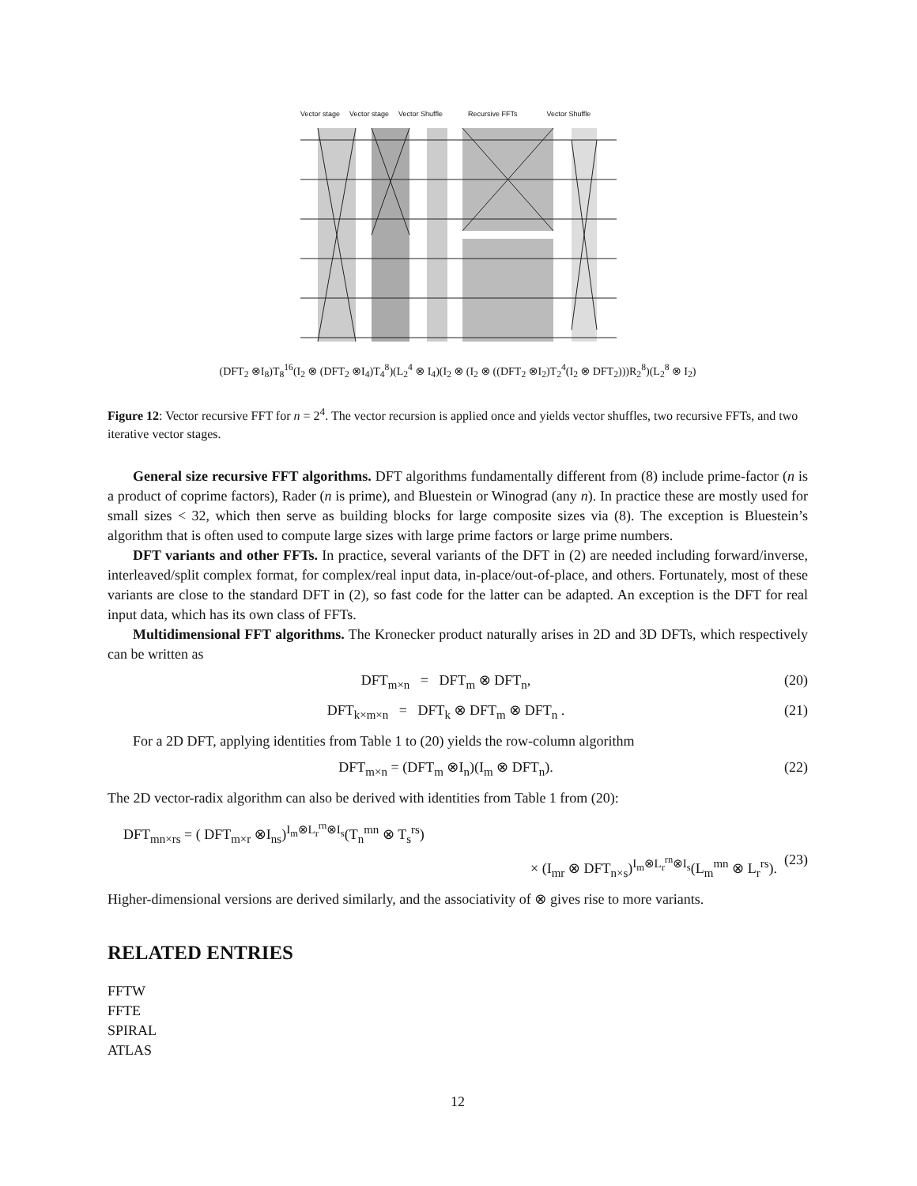Vector stage Vector stage Vector Shuffle Recursive FFTs Vector Shuffle
(DFT<sub>2</sub> ⊗I<sub>8</sub>)T<sub>8</sub><sup>16</sup>(I<sub>2</sub> ⊗ (DFT<sub>2</sub> ⊗I<sub>4</sub>)T<sub>4</sub><sup>8</sup>)(L<sub>2</sub><sup>4</sup> ⊗ I<sub>4</sub>)(I<sub>2</sub> ⊗ (I<sub>2</sub> ⊗ ((DFT<sub>2</sub> ⊗I<sub>2</sub>)T<sub>2</sub><sup>4</sup>(I<sub>2</sub> ⊗ DFT<sub>2</sub>)))R<sub>2</sub><sup>8</sup>)(L<sub>2</sub><sup>8</sup> ⊗ I<sub>2</sub>)
Figure 12: Vector recursive FFT for n = 2<sup>4</sup>. The vector recursion is applied once and yields vector shuffles, two recursive FFTs, and two iterative vector stages.
General size recursive FFT algorithms. DFT algorithms fundamentally different from (8) include prime-factor (n is a product of coprime factors), Rader (n is prime), and Bluestein or Winograd (any n). In practice these are mostly used for small sizes < 32, which then serve as building blocks for large composite sizes via (8). The exception is Bluestein’s algorithm that is often used to compute large sizes with large prime factors or large prime numbers.
DFT variants and other FFTs. In practice, several variants of the DFT in (2) are needed including forward/inverse, interleaved/split complex format, for complex/real input data, in-place/out-of-place, and others. Fortunately, most of these variants are close to the standard DFT in (2), so fast code for the latter can be adapted. An exception is the DFT for real input data, which has its own class of FFTs.
Multidimensional FFT algorithms. The Kronecker product naturally arises in 2D and 3D DFTs, which respectively can be written as
DFT<sub>m×n</sub> = DFT<sub>m</sub> ⊗ DFT<sub>n</sub>, (20)
DFT<sub>k×m×n</sub> = DFT<sub>k</sub> ⊗ DFT<sub>m</sub> ⊗ DFT<sub>n</sub> . (21)
For a 2D DFT, applying identities from Table 1 to (20) yields the row-column algorithm
DFT<sub>m×n</sub> = (DFT<sub>m</sub> ⊗I<sub>n</sub>)(I<sub>m</sub> ⊗ DFT<sub>n</sub>). (22)
The 2D vector-radix algorithm can also be derived with identities from Table 1 from (20):
DFT<sub>mn×rs</sub> = ( DFT<sub>m×r</sub> ⊗I<sub>ns</sub>)<sup>I<sub>m</sub>⊗L<sub>r</sub><sup>rn</sup>⊗I<sub>s</sub></sup>(T<sub>n</sub><sup>mn</sup> ⊗ T<sub>s</sub><sup>rs</sup>)
× (I<sub>mr</sub> ⊗ DFT<sub>n×s</sub>)<sup>I<sub>m</sub>⊗L<sub>r</sub><sup>rn</sup>⊗I<sub>s</sub></sup>(L<sub>m</sub><sup>mn</sup> ⊗ L<sub>r</sub><sup>rs</sup>). (23)
Higher-dimensional versions are derived similarly, and the associativity of ⊗ gives rise to more variants.
RELATED ENTRIES
FFTW
FFTE
SPIRAL
ATLAS
12